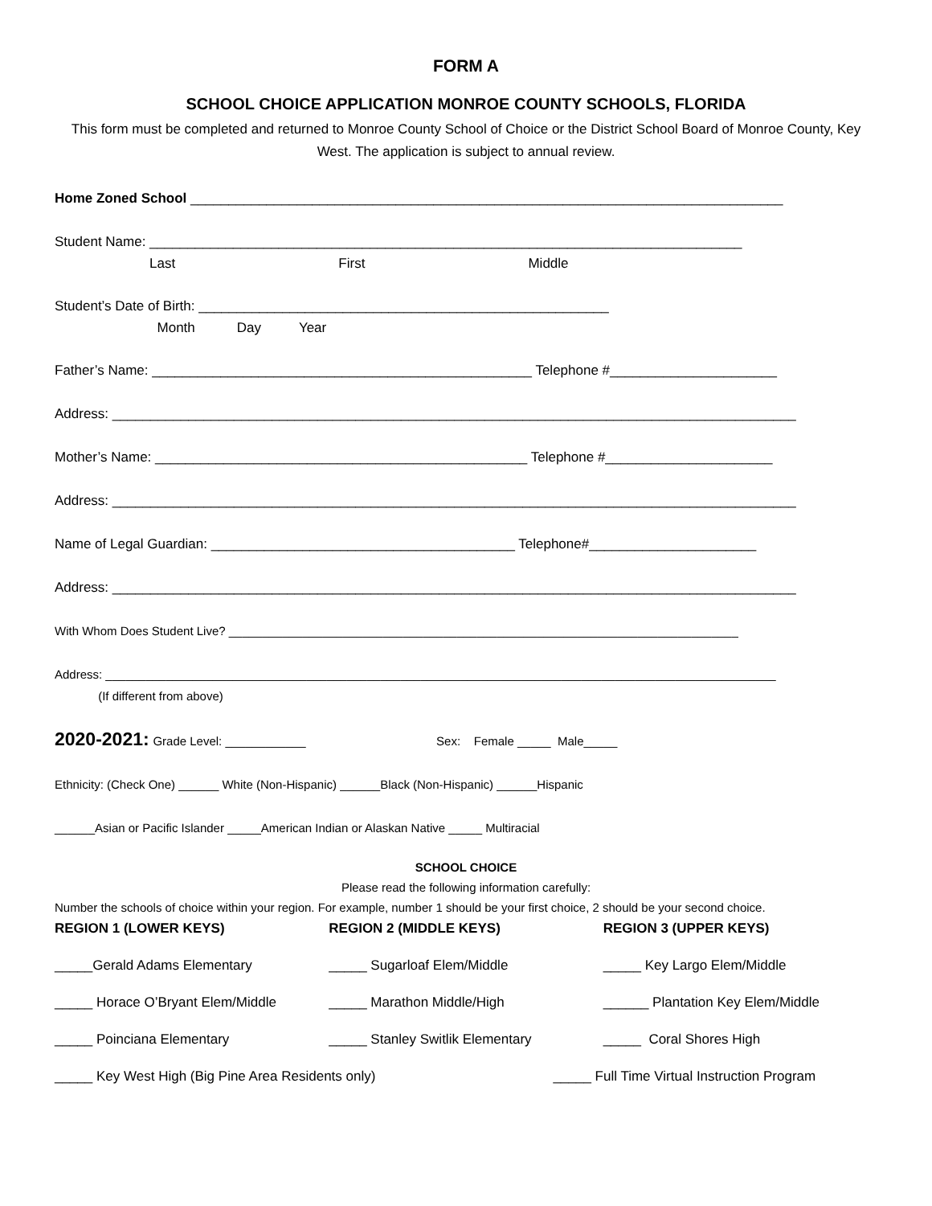FORM A
SCHOOL CHOICE APPLICATION MONROE COUNTY SCHOOLS, FLORIDA
This form must be completed and returned to Monroe County School of Choice or the District School Board of Monroe County, Key West. The application is subject to annual review.
Home Zoned School ______________________________________________________________________________
Student Name: ______________________________________________________________________________
Last First Middle
Student’s Date of Birth: ______________________________________________________
Month Day Year
Father’s Name: __________________________________________________ Telephone #______________________
Address: __________________________________________________________________________________________
Mother’s Name: _________________________________________________ Telephone #______________________
Address: __________________________________________________________________________________________
Name of Legal Guardian: ________________________________________ Telephone#______________________
Address: __________________________________________________________________________________________
With Whom Does Student Live? ____________________________________________________________________________
Address: ____________________________________________________________________________________________________
(If different from above)
2020-2021: Grade Level: ____________ Sex: Female _____ Male_____
Ethnicity: (Check One) ______ White (Non-Hispanic) ______Black (Non-Hispanic) ______Hispanic
______Asian or Pacific Islander _____American Indian or Alaskan Native _____ Multiracial
SCHOOL CHOICE
Please read the following information carefully:
Number the schools of choice within your region. For example, number 1 should be your first choice, 2 should be your second choice.
REGION 1 (LOWER KEYS)
REGION 2 (MIDDLE KEYS)
REGION 3 (UPPER KEYS)
_____Gerald Adams Elementary
_____ Sugarloaf Elem/Middle
_____ Key Largo Elem/Middle
_____ Horace O’Bryant Elem/Middle
_____ Marathon Middle/High
______ Plantation Key Elem/Middle
_____ Poinciana Elementary
_____ Stanley Switlik Elementary
_____ Coral Shores High
_____ Key West High (Big Pine Area Residents only)
_____ Full Time Virtual Instruction Program